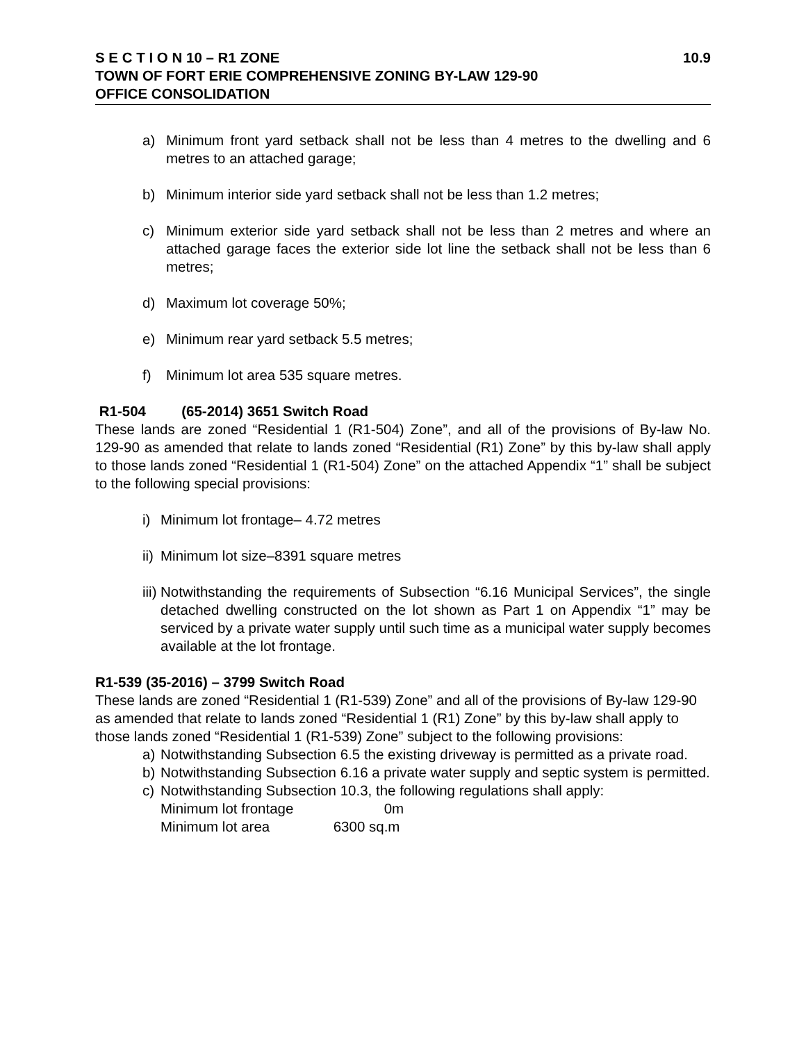S E C T I O N 10 – R1 ZONE 10.9
TOWN OF FORT ERIE COMPREHENSIVE ZONING BY-LAW 129-90
OFFICE CONSOLIDATION
a) Minimum front yard setback shall not be less than 4 metres to the dwelling and 6 metres to an attached garage;
b) Minimum interior side yard setback shall not be less than 1.2 metres;
c) Minimum exterior side yard setback shall not be less than 2 metres and where an attached garage faces the exterior side lot line the setback shall not be less than 6 metres;
d) Maximum lot coverage 50%;
e) Minimum rear yard setback 5.5 metres;
f) Minimum lot area 535 square metres.
R1-504 (65-2014) 3651 Switch Road
These lands are zoned “Residential 1 (R1-504) Zone”, and all of the provisions of By-law No. 129-90 as amended that relate to lands zoned “Residential (R1) Zone” by this by-law shall apply to those lands zoned “Residential 1 (R1-504) Zone” on the attached Appendix “1” shall be subject to the following special provisions:
i) Minimum lot frontage– 4.72 metres
ii) Minimum lot size–8391 square metres
iii) Notwithstanding the requirements of Subsection “6.16 Municipal Services”, the single detached dwelling constructed on the lot shown as Part 1 on Appendix “1” may be serviced by a private water supply until such time as a municipal water supply becomes available at the lot frontage.
R1-539 (35-2016) – 3799 Switch Road
These lands are zoned “Residential 1 (R1-539) Zone” and all of the provisions of By-law 129-90 as amended that relate to lands zoned “Residential 1 (R1) Zone” by this by-law shall apply to those lands zoned “Residential 1 (R1-539) Zone” subject to the following provisions:
a) Notwithstanding Subsection 6.5 the existing driveway is permitted as a private road.
b) Notwithstanding Subsection 6.16 a private water supply and septic system is permitted.
c) Notwithstanding Subsection 10.3, the following regulations shall apply:
Minimum lot frontage 0m
Minimum lot area 6300 sq.m